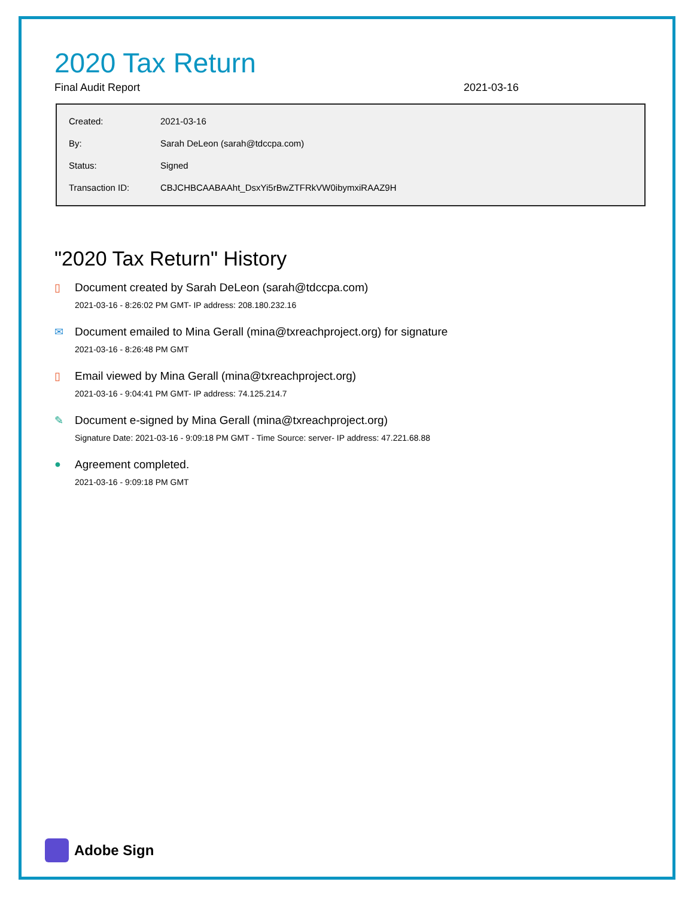2020 Tax Return
Final Audit Report 2021-03-16
| Created: | 2021-03-16 |
| By: | Sarah DeLeon (sarah@tdccpa.com) |
| Status: | Signed |
| Transaction ID: | CBJCHBCAABAAht_DsxYi5rBwZTFRkVW0ibymxiRAAZ9H |
"2020 Tax Return" History
▯ Document created by Sarah DeLeon (sarah@tdccpa.com)
2021-03-16 - 8:26:02 PM GMT- IP address: 208.180.232.16
✉ Document emailed to Mina Gerall (mina@txreachproject.org) for signature
2021-03-16 - 8:26:48 PM GMT
▯ Email viewed by Mina Gerall (mina@txreachproject.org)
2021-03-16 - 9:04:41 PM GMT- IP address: 74.125.214.7
✎ Document e-signed by Mina Gerall (mina@txreachproject.org)
Signature Date: 2021-03-16 - 9:09:18 PM GMT - Time Source: server- IP address: 47.221.68.88
● Agreement completed.
2021-03-16 - 9:09:18 PM GMT
Adobe Sign